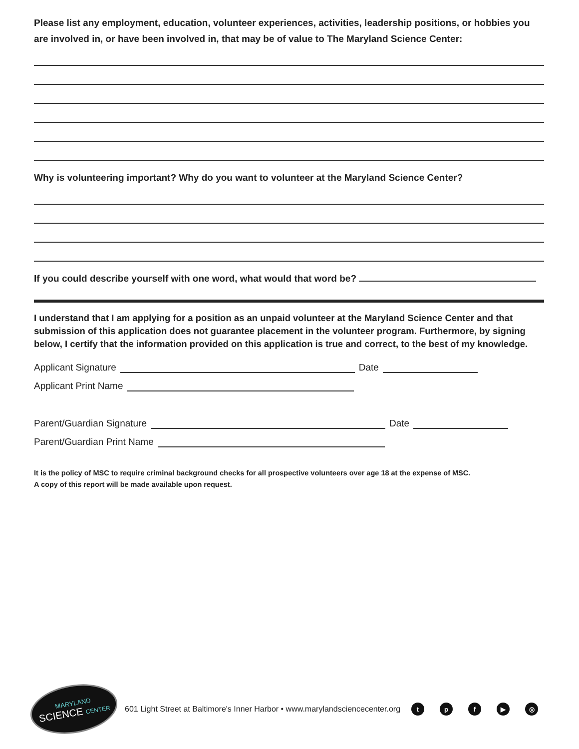Please list any employment, education, volunteer experiences, activities, leadership positions, or hobbies you are involved in, or have been involved in, that may be of value to The Maryland Science Center:
Why is volunteering important? Why do you want to volunteer at the Maryland Science Center?
If you could describe yourself with one word, what would that word be?
I understand that I am applying for a position as an unpaid volunteer at the Maryland Science Center and that submission of this application does not guarantee placement in the volunteer program. Furthermore, by signing below, I certify that the information provided on this application is true and correct, to the best of my knowledge.
Applicant Signature Date
Applicant Print Name
Parent/Guardian Signature Date
Parent/Guardian Print Name
It is the policy of MSC to require criminal background checks for all prospective volunteers over age 18 at the expense of MSC.
A copy of this report will be made available upon request.
MARYLAND
SCIENCE CENTER
601 Light Street at Baltimore's Inner Harbor • www.marylandsciencecenter.org tpf ▶ ◎